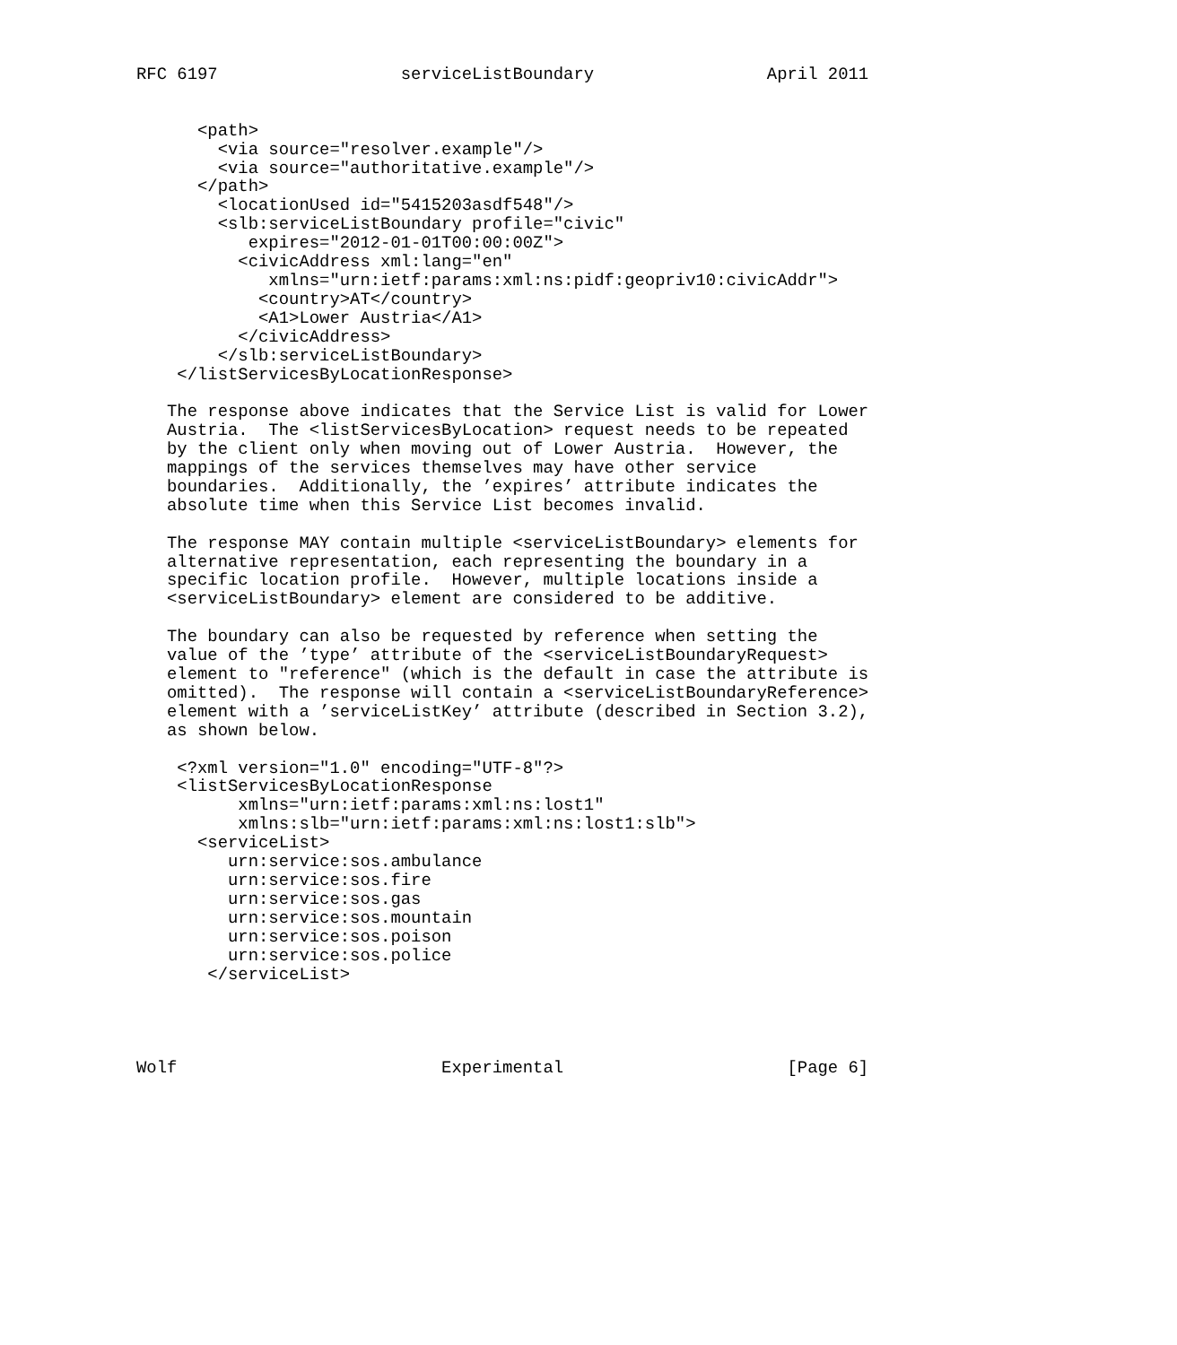RFC 6197                  serviceListBoundary                 April 2011


      <path>
        <via source="resolver.example"/>
        <via source="authoritative.example"/>
      </path>
        <locationUsed id="5415203asdf548"/>
        <slb:serviceListBoundary profile="civic"
           expires="2012-01-01T00:00:00Z">
          <civicAddress xml:lang="en"
             xmlns="urn:ietf:params:xml:ns:pidf:geopriv10:civicAddr">
            <country>AT</country>
            <A1>Lower Austria</A1>
          </civicAddress>
        </slb:serviceListBoundary>
    </listServicesByLocationResponse>

   The response above indicates that the Service List is valid for Lower
   Austria.  The <listServicesByLocation> request needs to be repeated
   by the client only when moving out of Lower Austria.  However, the
   mappings of the services themselves may have other service
   boundaries.  Additionally, the ’expires’ attribute indicates the
   absolute time when this Service List becomes invalid.

   The response MAY contain multiple <serviceListBoundary> elements for
   alternative representation, each representing the boundary in a
   specific location profile.  However, multiple locations inside a
   <serviceListBoundary> element are considered to be additive.

   The boundary can also be requested by reference when setting the
   value of the ’type’ attribute of the <serviceListBoundaryRequest>
   element to "reference" (which is the default in case the attribute is
   omitted).  The response will contain a <serviceListBoundaryReference>
   element with a ’serviceListKey’ attribute (described in Section 3.2),
   as shown below.

    <?xml version="1.0" encoding="UTF-8"?>
    <listServicesByLocationResponse
          xmlns="urn:ietf:params:xml:ns:lost1"
          xmlns:slb="urn:ietf:params:xml:ns:lost1:slb">
      <serviceList>
         urn:service:sos.ambulance
         urn:service:sos.fire
         urn:service:sos.gas
         urn:service:sos.mountain
         urn:service:sos.poison
         urn:service:sos.police
       </serviceList>




Wolf                          Experimental                      [Page 6]